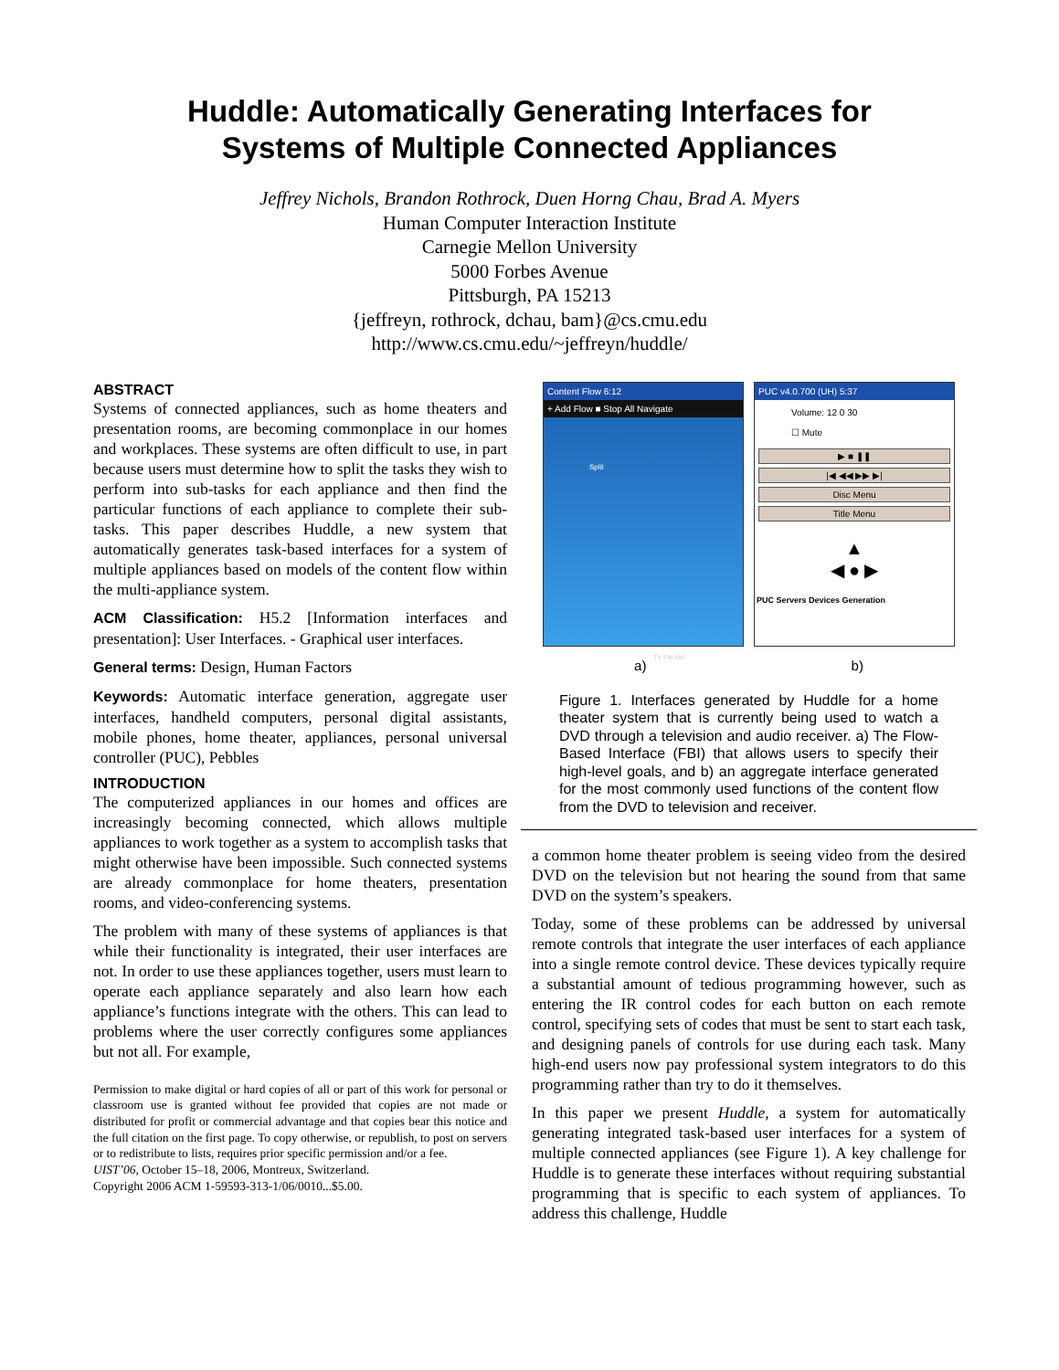Huddle: Automatically Generating Interfaces for
Systems of Multiple Connected Appliances
Jeffrey Nichols, Brandon Rothrock, Duen Horng Chau, Brad A. Myers
Human Computer Interaction Institute
Carnegie Mellon University
5000 Forbes Avenue
Pittsburgh, PA 15213
{jeffreyn, rothrock, dchau, bam}@cs.cmu.edu
http://www.cs.cmu.edu/~jeffreyn/huddle/
ABSTRACT
Systems of connected appliances, such as home theaters and presentation rooms, are becoming commonplace in our homes and workplaces. These systems are often difficult to use, in part because users must determine how to split the tasks they wish to perform into sub-tasks for each appliance and then find the particular functions of each appliance to complete their sub-tasks. This paper describes Huddle, a new system that automatically generates task-based interfaces for a system of multiple appliances based on models of the content flow within the multi-appliance system.
ACM Classification: H5.2 [Information interfaces and presentation]: User Interfaces. - Graphical user interfaces.
General terms: Design, Human Factors
Keywords: Automatic interface generation, aggregate user interfaces, handheld computers, personal digital assistants, mobile phones, home theater, appliances, personal universal controller (PUC), Pebbles
INTRODUCTION
The computerized appliances in our homes and offices are increasingly becoming connected, which allows multiple appliances to work together as a system to accomplish tasks that might otherwise have been impossible. Such connected systems are already commonplace for home theaters, presentation rooms, and video-conferencing systems.
The problem with many of these systems of appliances is that while their functionality is integrated, their user interfaces are not. In order to use these appliances together, users must learn to operate each appliance separately and also learn how each appliance’s functions integrate with the others. This can lead to problems where the user correctly configures some appliances but not all. For example,
Permission to make digital or hard copies of all or part of this work for personal or classroom use is granted without fee provided that copies are not made or distributed for profit or commercial advantage and that copies bear this notice and the full citation on the first page. To copy otherwise, or republish, to post on servers or to redistribute to lists, requires prior specific permission and/or a fee.
UIST’06, October 15–18, 2006, Montreux, Switzerland.
Copyright 2006 ACM 1-59593-313-1/06/0010...$5.00.
Content Flow 6:12
+ Add Flow ■ Stop All Navigate
Split
TV FM AM
PUC v4.0.700 (UH) 5:37
Volume: 12 0 30
☐ Mute
▶ ■ ❚❚
|◀ ◀◀ ▶▶ ▶|
Disc Menu
Title Menu
▲
◀ ● ▶
PUC Servers Devices Generation
a) b)
Figure 1. Interfaces generated by Huddle for a home theater system that is currently being used to watch a DVD through a television and audio receiver. a) The Flow-Based Interface (FBI) that allows users to specify their high-level goals, and b) an aggregate interface generated for the most commonly used functions of the content flow from the DVD to television and receiver.
a common home theater problem is seeing video from the desired DVD on the television but not hearing the sound from that same DVD on the system’s speakers.
Today, some of these problems can be addressed by universal remote controls that integrate the user interfaces of each appliance into a single remote control device. These devices typically require a substantial amount of tedious programming however, such as entering the IR control codes for each button on each remote control, specifying sets of codes that must be sent to start each task, and designing panels of controls for use during each task. Many high-end users now pay professional system integrators to do this programming rather than try to do it themselves.
In this paper we present Huddle, a system for automatically generating integrated task-based user interfaces for a system of multiple connected appliances (see Figure 1). A key challenge for Huddle is to generate these interfaces without requiring substantial programming that is specific to each system of appliances. To address this challenge, Huddle